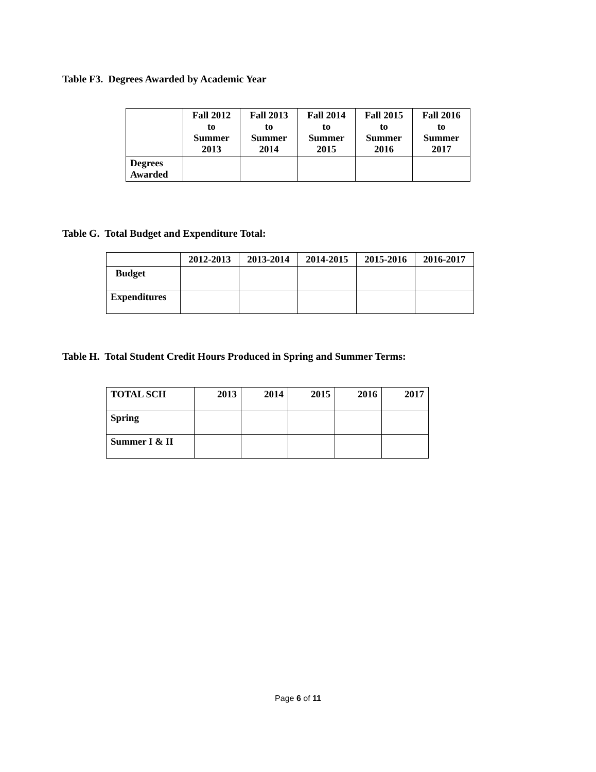Table F3. Degrees Awarded by Academic Year
| | Fall 2012 to Summer 2013 | Fall 2013 to Summer 2014 | Fall 2014 to Summer 2015 | Fall 2015 to Summer 2016 | Fall 2016 to Summer 2017 |
| --- | --- | --- | --- | --- | --- |
| Degrees Awarded | | | | | |
Table G. Total Budget and Expenditure Total:
| | 2012-2013 | 2013-2014 | 2014-2015 | 2015-2016 | 2016-2017 |
| --- | --- | --- | --- | --- | --- |
| Budget | | | | | |
| Expenditures | | | | | |
Table H. Total Student Credit Hours Produced in Spring and Summer Terms:
| TOTAL SCH | 2013 | 2014 | 2015 | 2016 | 2017 |
| Spring | | | | | |
| Summer I & II | | | | | |
Page 6 of 11